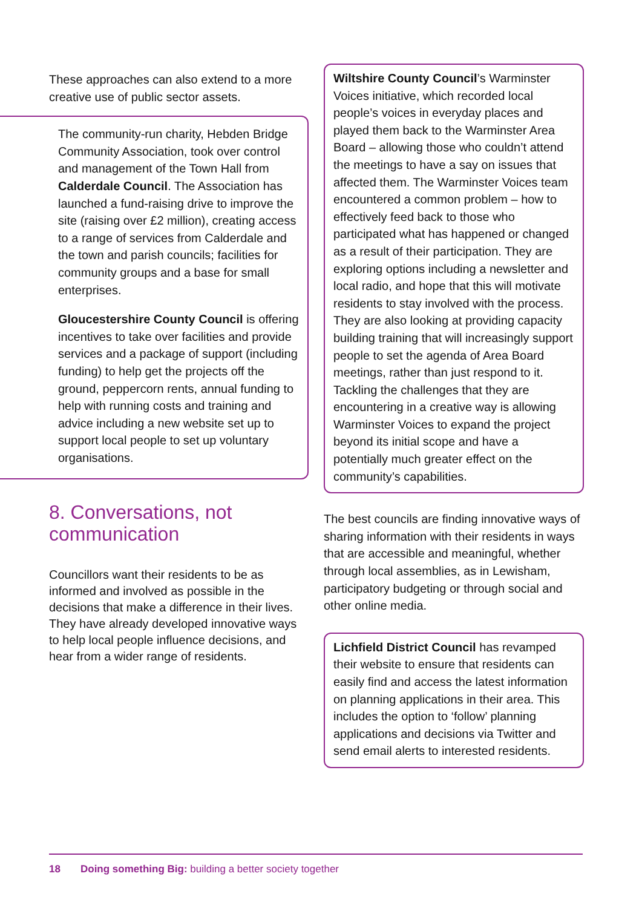These approaches can also extend to a more creative use of public sector assets.
The community-run charity, Hebden Bridge Community Association, took over control and management of the Town Hall from Calderdale Council. The Association has launched a fund-raising drive to improve the site (raising over £2 million), creating access to a range of services from Calderdale and the town and parish councils; facilities for community groups and a base for small enterprises.
Gloucestershire County Council is offering incentives to take over facilities and provide services and a package of support (including funding) to help get the projects off the ground, peppercorn rents, annual funding to help with running costs and training and advice including a new website set up to support local people to set up voluntary organisations.
8. Conversations, not communication
Councillors want their residents to be as informed and involved as possible in the decisions that make a difference in their lives. They have already developed innovative ways to help local people influence decisions, and hear from a wider range of residents.
Wiltshire County Council’s Warminster Voices initiative, which recorded local people’s voices in everyday places and played them back to the Warminster Area Board – allowing those who couldn’t attend the meetings to have a say on issues that affected them. The Warminster Voices team encountered a common problem – how to effectively feed back to those who participated what has happened or changed as a result of their participation. They are exploring options including a newsletter and local radio, and hope that this will motivate residents to stay involved with the process. They are also looking at providing capacity building training that will increasingly support people to set the agenda of Area Board meetings, rather than just respond to it. Tackling the challenges that they are encountering in a creative way is allowing Warminster Voices to expand the project beyond its initial scope and have a potentially much greater effect on the community’s capabilities.
The best councils are finding innovative ways of sharing information with their residents in ways that are accessible and meaningful, whether through local assemblies, as in Lewisham, participatory budgeting or through social and other online media.
Lichfield District Council has revamped their website to ensure that residents can easily find and access the latest information on planning applications in their area. This includes the option to ‘follow’ planning applications and decisions via Twitter and send email alerts to interested residents.
18 Doing something Big: building a better society together